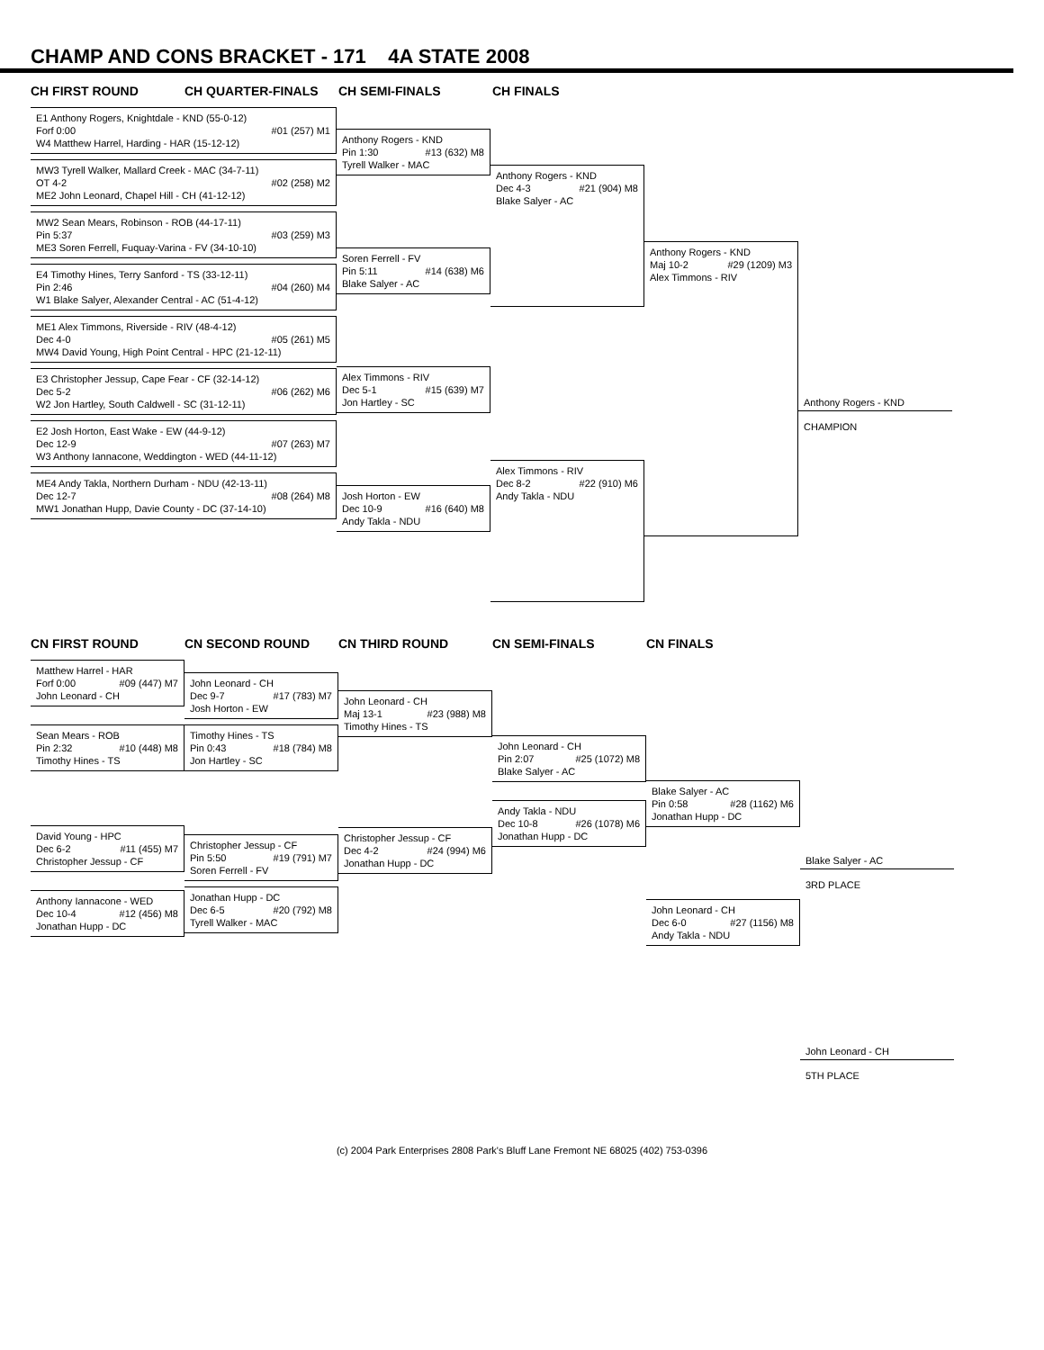CHAMP AND CONS BRACKET - 171 4A STATE 2008
CH FIRST ROUND CH QUARTER-FINALS CH SEMI-FINALS CH FINALS
E1 Anthony Rogers, Knightdale - KND (55-0-12)
Forf 0:00 #01 (257) M1
W4 Matthew Harrel, Harding - HAR (15-12-12)
MW3 Tyrell Walker, Mallard Creek - MAC (34-7-11)
OT 4-2 #02 (258) M2
ME2 John Leonard, Chapel Hill - CH (41-12-12)
MW2 Sean Mears, Robinson - ROB (44-17-11)
Pin 5:37 #03 (259) M3
ME3 Soren Ferrell, Fuquay-Varina - FV (34-10-10)
E4 Timothy Hines, Terry Sanford - TS (33-12-11)
Pin 2:46 #04 (260) M4
W1 Blake Salyer, Alexander Central - AC (51-4-12)
ME1 Alex Timmons, Riverside - RIV (48-4-12)
Dec 4-0 #05 (261) M5
MW4 David Young, High Point Central - HPC (21-12-11)
E3 Christopher Jessup, Cape Fear - CF (32-14-12)
Dec 5-2 #06 (262) M6
W2 Jon Hartley, South Caldwell - SC (31-12-11)
E2 Josh Horton, East Wake - EW (44-9-12)
Dec 12-9 #07 (263) M7
W3 Anthony Iannacone, Weddington - WED (44-11-12)
ME4 Andy Takla, Northern Durham - NDU (42-13-11)
Dec 12-7 #08 (264) M8
MW1 Jonathan Hupp, Davie County - DC (37-14-10)
Anthony Rogers - KND
Pin 1:30 #13 (632) M8
Tyrell Walker - MAC
Soren Ferrell - FV
Pin 5:11 #14 (638) M6
Blake Salyer - AC
Alex Timmons - RIV
Dec 5-1 #15 (639) M7
Jon Hartley - SC
Josh Horton - EW
Dec 10-9 #16 (640) M8
Andy Takla - NDU
Anthony Rogers - KND
Dec 4-3 #21 (904) M8
Blake Salyer - AC
Alex Timmons - RIV
Dec 8-2 #22 (910) M6
Andy Takla - NDU
Anthony Rogers - KND
Maj 10-2 #29 (1209) M3
Alex Timmons - RIV
Anthony Rogers - KND
CHAMPION
CN FIRST ROUND CN SECOND ROUND CN THIRD ROUND CN SEMI-FINALS CN FINALS
Matthew Harrel - HAR
Forf 0:00 #09 (447) M7
John Leonard - CH
Sean Mears - ROB
Pin 2:32 #10 (448) M8
Timothy Hines - TS
David Young - HPC
Dec 6-2 #11 (455) M7
Christopher Jessup - CF
Anthony Iannacone - WED
Dec 10-4 #12 (456) M8
Jonathan Hupp - DC
John Leonard - CH
Dec 9-7 #17 (783) M7
Josh Horton - EW
Timothy Hines - TS
Pin 0:43 #18 (784) M8
Jon Hartley - SC
Christopher Jessup - CF
Pin 5:50 #19 (791) M7
Soren Ferrell - FV
Jonathan Hupp - DC
Dec 6-5 #20 (792) M8
Tyrell Walker - MAC
John Leonard - CH
Maj 13-1 #23 (988) M8
Timothy Hines - TS
Christopher Jessup - CF
Dec 4-2 #24 (994) M6
Jonathan Hupp - DC
John Leonard - CH
Pin 2:07 #25 (1072) M8
Blake Salyer - AC
Andy Takla - NDU
Dec 10-8 #26 (1078) M6
Jonathan Hupp - DC
Blake Salyer - AC
Pin 0:58 #28 (1162) M6
Jonathan Hupp - DC
John Leonard - CH
Dec 6-0 #27 (1156) M8
Andy Takla - NDU
Blake Salyer - AC
3RD PLACE
John Leonard - CH
5TH PLACE
(c) 2004 Park Enterprises 2808 Park's Bluff Lane Fremont NE 68025 (402) 753-0396